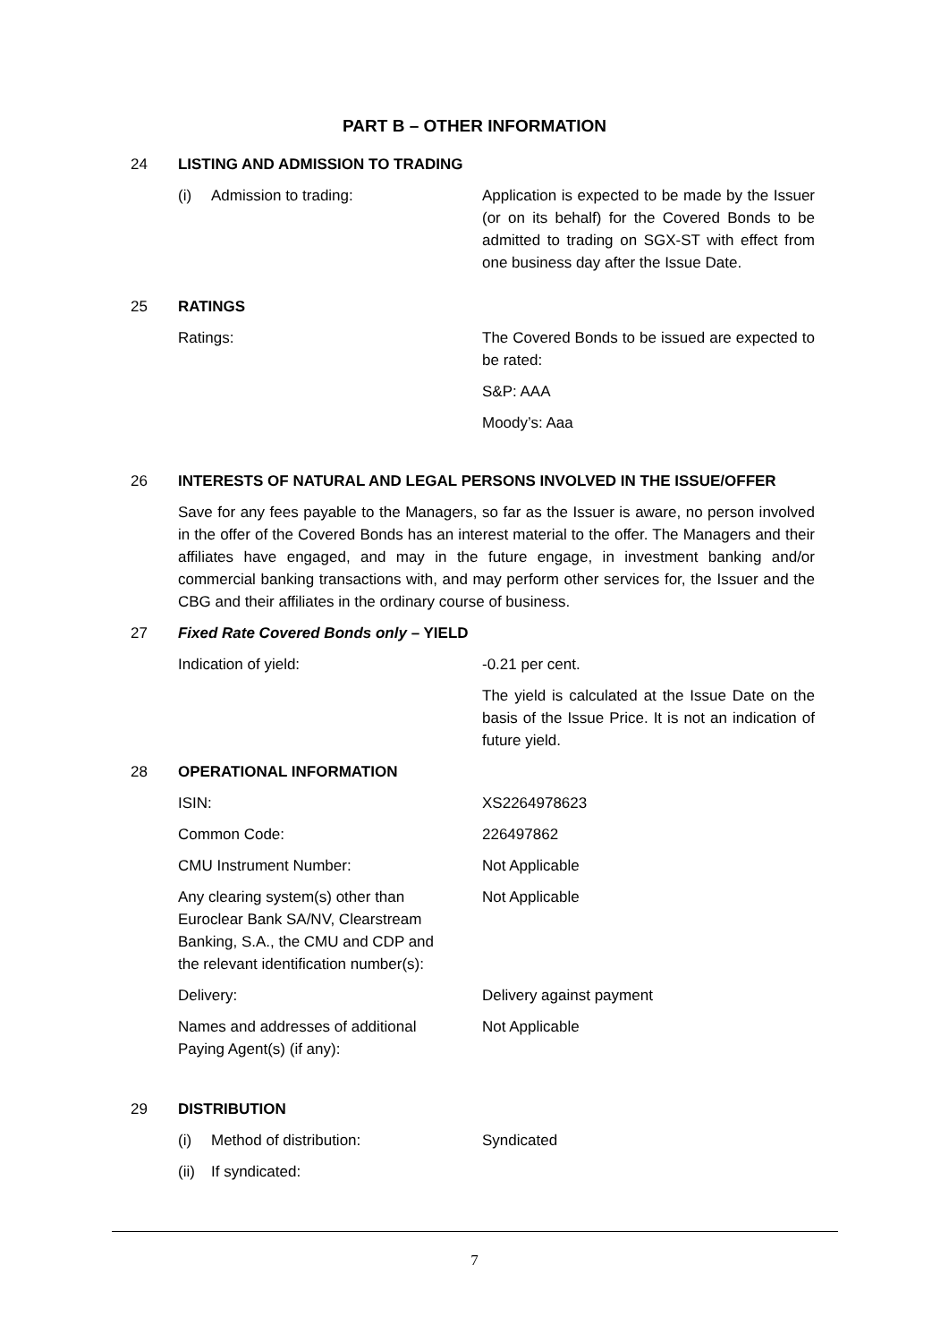PART B – OTHER INFORMATION
24 LISTING AND ADMISSION TO TRADING
(i) Admission to trading: Application is expected to be made by the Issuer (or on its behalf) for the Covered Bonds to be admitted to trading on SGX-ST with effect from one business day after the Issue Date.
25 RATINGS
Ratings: The Covered Bonds to be issued are expected to be rated:
S&P: AAA
Moody’s: Aaa
26 INTERESTS OF NATURAL AND LEGAL PERSONS INVOLVED IN THE ISSUE/OFFER
Save for any fees payable to the Managers, so far as the Issuer is aware, no person involved in the offer of the Covered Bonds has an interest material to the offer. The Managers and their affiliates have engaged, and may in the future engage, in investment banking and/or commercial banking transactions with, and may perform other services for, the Issuer and the CBG and their affiliates in the ordinary course of business.
27 Fixed Rate Covered Bonds only – YIELD
Indication of yield: -0.21 per cent.
The yield is calculated at the Issue Date on the basis of the Issue Price. It is not an indication of future yield.
28 OPERATIONAL INFORMATION
ISIN: XS2264978623
Common Code: 226497862
CMU Instrument Number: Not Applicable
Any clearing system(s) other than Euroclear Bank SA/NV, Clearstream Banking, S.A., the CMU and CDP and the relevant identification number(s):
Not Applicable
Delivery: Delivery against payment
Names and addresses of additional Paying Agent(s) (if any):
Not Applicable
29 DISTRIBUTION
(i) Method of distribution: Syndicated
(ii) If syndicated:
7